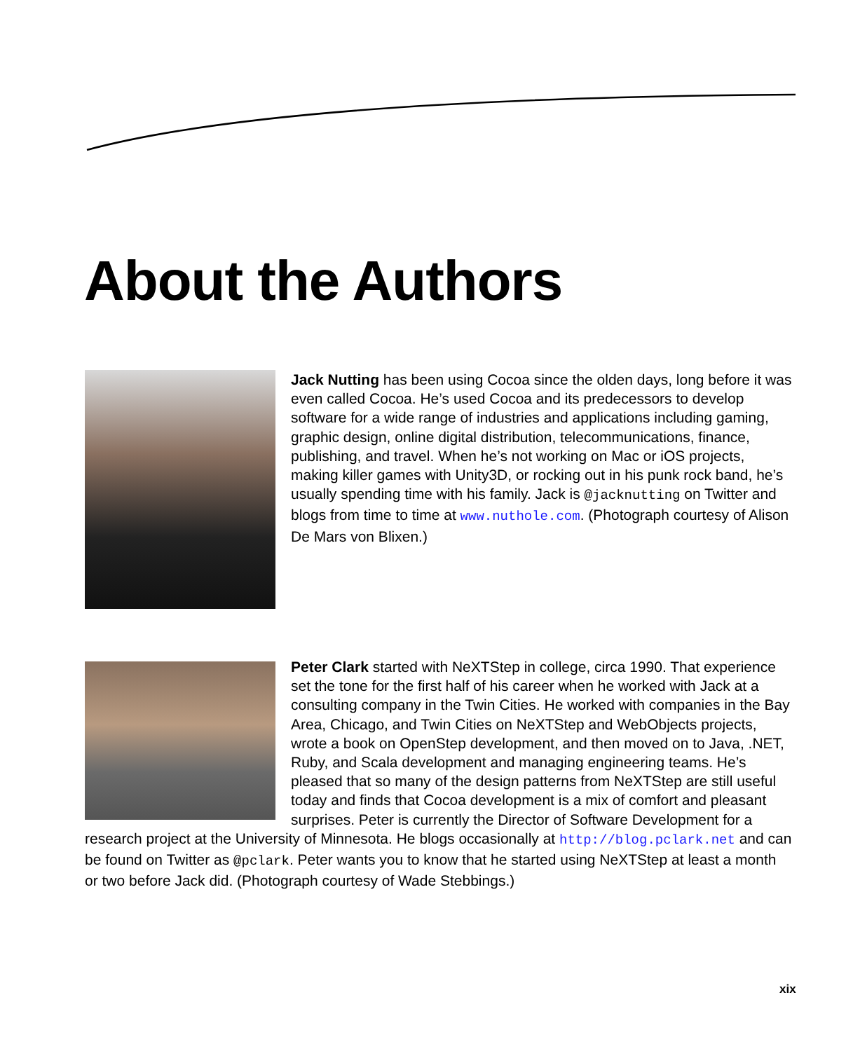About the Authors
Jack Nutting has been using Cocoa since the olden days, long before it was even called Cocoa. He’s used Cocoa and its predecessors to develop software for a wide range of industries and applications including gaming, graphic design, online digital distribution, telecommunications, finance, publishing, and travel. When he’s not working on Mac or iOS projects, making killer games with Unity3D, or rocking out in his punk rock band, he’s usually spending time with his family. Jack is @jacknutting on Twitter and blogs from time to time at www.nuthole.com. (Photograph courtesy of Alison De Mars von Blixen.)
Peter Clark started with NeXTStep in college, circa 1990. That experience set the tone for the first half of his career when he worked with Jack at a consulting company in the Twin Cities. He worked with companies in the Bay Area, Chicago, and Twin Cities on NeXTStep and WebObjects projects, wrote a book on OpenStep development, and then moved on to Java, .NET, Ruby, and Scala development and managing engineering teams. He’s pleased that so many of the design patterns from NeXTStep are still useful today and finds that Cocoa development is a mix of comfort and pleasant surprises. Peter is currently the Director of Software Development for a research project at the University of Minnesota. He blogs occasionally at http://blog.pclark.net and can be found on Twitter as @pclark. Peter wants you to know that he started using NeXTStep at least a month or two before Jack did. (Photograph courtesy of Wade Stebbings.)
xix